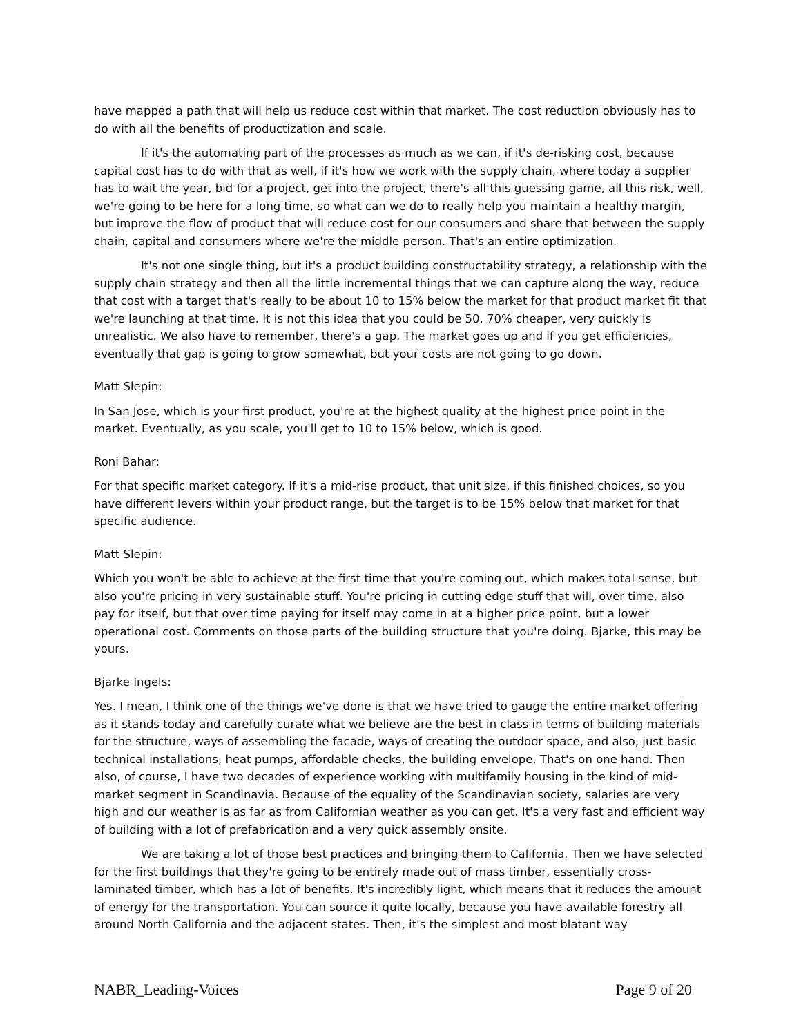have mapped a path that will help us reduce cost within that market. The cost reduction obviously has to do with all the benefits of productization and scale.
If it's the automating part of the processes as much as we can, if it's de-risking cost, because capital cost has to do with that as well, if it's how we work with the supply chain, where today a supplier has to wait the year, bid for a project, get into the project, there's all this guessing game, all this risk, well, we're going to be here for a long time, so what can we do to really help you maintain a healthy margin, but improve the flow of product that will reduce cost for our consumers and share that between the supply chain, capital and consumers where we're the middle person. That's an entire optimization.
It's not one single thing, but it's a product building constructability strategy, a relationship with the supply chain strategy and then all the little incremental things that we can capture along the way, reduce that cost with a target that's really to be about 10 to 15% below the market for that product market fit that we're launching at that time. It is not this idea that you could be 50, 70% cheaper, very quickly is unrealistic. We also have to remember, there's a gap. The market goes up and if you get efficiencies, eventually that gap is going to grow somewhat, but your costs are not going to go down.
Matt Slepin:
In San Jose, which is your first product, you're at the highest quality at the highest price point in the market. Eventually, as you scale, you'll get to 10 to 15% below, which is good.
Roni Bahar:
For that specific market category. If it's a mid-rise product, that unit size, if this finished choices, so you have different levers within your product range, but the target is to be 15% below that market for that specific audience.
Matt Slepin:
Which you won't be able to achieve at the first time that you're coming out, which makes total sense, but also you're pricing in very sustainable stuff. You're pricing in cutting edge stuff that will, over time, also pay for itself, but that over time paying for itself may come in at a higher price point, but a lower operational cost. Comments on those parts of the building structure that you're doing. Bjarke, this may be yours.
Bjarke Ingels:
Yes. I mean, I think one of the things we've done is that we have tried to gauge the entire market offering as it stands today and carefully curate what we believe are the best in class in terms of building materials for the structure, ways of assembling the facade, ways of creating the outdoor space, and also, just basic technical installations, heat pumps, affordable checks, the building envelope. That's on one hand. Then also, of course, I have two decades of experience working with multifamily housing in the kind of mid-market segment in Scandinavia. Because of the equality of the Scandinavian society, salaries are very high and our weather is as far as from Californian weather as you can get. It's a very fast and efficient way of building with a lot of prefabrication and a very quick assembly onsite.
We are taking a lot of those best practices and bringing them to California. Then we have selected for the first buildings that they're going to be entirely made out of mass timber, essentially cross-laminated timber, which has a lot of benefits. It's incredibly light, which means that it reduces the amount of energy for the transportation. You can source it quite locally, because you have available forestry all around North California and the adjacent states. Then, it's the simplest and most blatant way
NABR_Leading-Voices Page 9 of 20